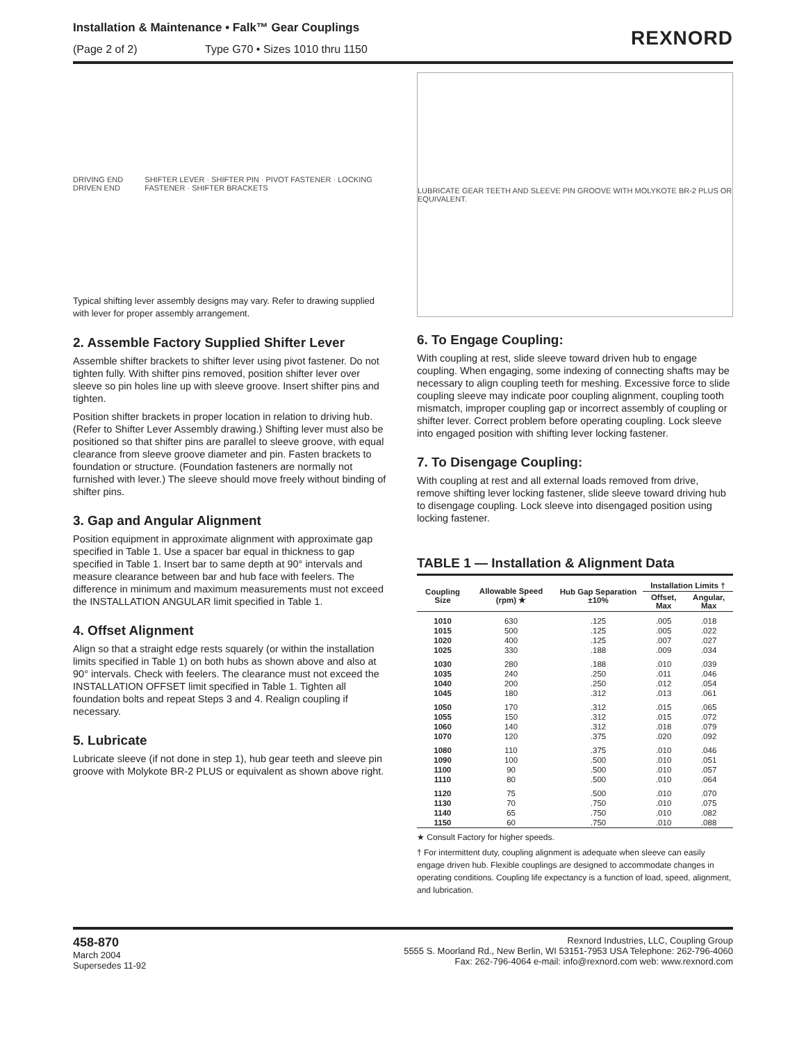Installation & Maintenance • Falk™ Gear Couplings
(Page 2 of 2) Type G70 • Sizes 1010 thru 1150
REXNORD
DRIVING END DRIVEN END SHIFTER LEVER · SHIFTER PIN · PIVOT FASTENER · LOCKING FASTENER · SHIFTER BRACKETS
Typical shifting lever assembly designs may vary. Refer to drawing supplied with lever for proper assembly arrangement.
2. Assemble Factory Supplied Shifter Lever
Assemble shifter brackets to shifter lever using pivot fastener. Do not tighten fully. With shifter pins removed, position shifter lever over sleeve so pin holes line up with sleeve groove. Insert shifter pins and tighten.
Position shifter brackets in proper location in relation to driving hub. (Refer to Shifter Lever Assembly drawing.) Shifting lever must also be positioned so that shifter pins are parallel to sleeve groove, with equal clearance from sleeve groove diameter and pin. Fasten brackets to foundation or structure. (Foundation fasteners are normally not furnished with lever.) The sleeve should move freely without binding of shifter pins.
3. Gap and Angular Alignment
Position equipment in approximate alignment with approximate gap specified in Table 1. Use a spacer bar equal in thickness to gap specified in Table 1. Insert bar to same depth at 90° intervals and measure clearance between bar and hub face with feelers. The difference in minimum and maximum measurements must not exceed the INSTALLATION ANGULAR limit specified in Table 1.
4. Offset Alignment
Align so that a straight edge rests squarely (or within the installation limits specified in Table 1) on both hubs as shown above and also at 90° intervals. Check with feelers. The clearance must not exceed the INSTALLATION OFFSET limit specified in Table 1. Tighten all foundation bolts and repeat Steps 3 and 4. Realign coupling if necessary.
5. Lubricate
Lubricate sleeve (if not done in step 1), hub gear teeth and sleeve pin groove with Molykote BR-2 PLUS or equivalent as shown above right.
LUBRICATE GEAR TEETH AND SLEEVE PIN GROOVE WITH MOLYKOTE BR-2 PLUS OR EQUIVALENT.
6. To Engage Coupling:
With coupling at rest, slide sleeve toward driven hub to engage coupling. When engaging, some indexing of connecting shafts may be necessary to align coupling teeth for meshing. Excessive force to slide coupling sleeve may indicate poor coupling alignment, coupling tooth mismatch, improper coupling gap or incorrect assembly of coupling or shifter lever. Correct problem before operating coupling. Lock sleeve into engaged position with shifting lever locking fastener.
7. To Disengage Coupling:
With coupling at rest and all external loads removed from drive, remove shifting lever locking fastener, slide sleeve toward driving hub to disengage coupling. Lock sleeve into disengaged position using locking fastener.
TABLE 1 — Installation & Alignment Data
| Coupling Size | Allowable Speed (rpm) ★ | Hub Gap Separation ±10% | Installation Limits † | |
| --- | --- | --- | --- | --- |
| | | | Offset, Max | Angular, Max |
| 1010 | 630 | .125 | .005 | .018 |
| 1015 | 500 | .125 | .005 | .022 |
| 1020 | 400 | .125 | .007 | .027 |
| 1025 | 330 | .188 | .009 | .034 |
| 1030 | 280 | .188 | .010 | .039 |
| 1035 | 240 | .250 | .011 | .046 |
| 1040 | 200 | .250 | .012 | .054 |
| 1045 | 180 | .312 | .013 | .061 |
| 1050 | 170 | .312 | .015 | .065 |
| 1055 | 150 | .312 | .015 | .072 |
| 1060 | 140 | .312 | .018 | .079 |
| 1070 | 120 | .375 | .020 | .092 |
| 1080 | 110 | .375 | .010 | .046 |
| 1090 | 100 | .500 | .010 | .051 |
| 1100 | 90 | .500 | .010 | .057 |
| 1110 | 80 | .500 | .010 | .064 |
| 1120 | 75 | .500 | .010 | .070 |
| 1130 | 70 | .750 | .010 | .075 |
| 1140 | 65 | .750 | .010 | .082 |
| 1150 | 60 | .750 | .010 | .088 |
★ Consult Factory for higher speeds.
† For intermittent duty, coupling alignment is adequate when sleeve can easily engage driven hub. Flexible couplings are designed to accommodate changes in operating conditions. Coupling life expectancy is a function of load, speed, alignment, and lubrication.
458-870
March 2004
Supersedes 11-92
Rexnord Industries, LLC, Coupling Group
5555 S. Moorland Rd., New Berlin, WI 53151-7953 USA Telephone: 262-796-4060
Fax: 262-796-4064 e-mail: info@rexnord.com web: www.rexnord.com